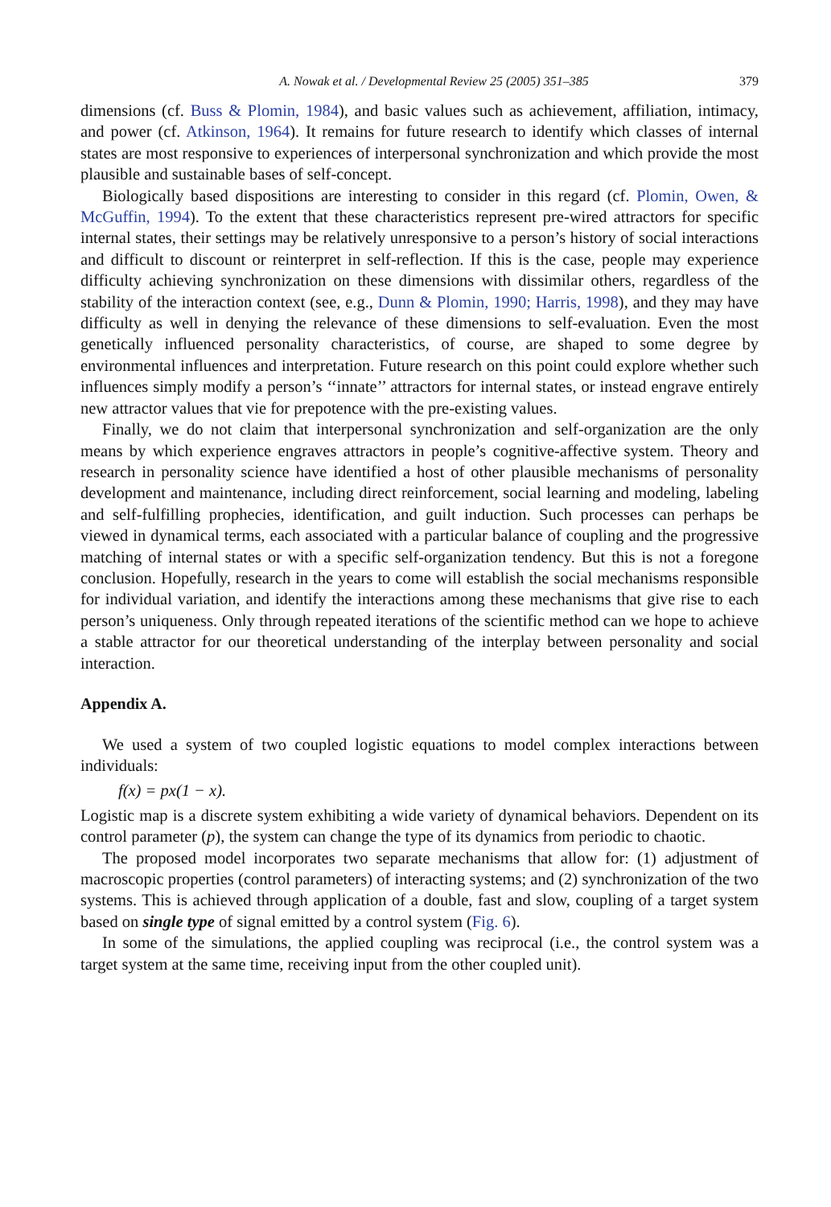A. Nowak et al. / Developmental Review 25 (2005) 351–385 379
dimensions (cf. Buss & Plomin, 1984), and basic values such as achievement, affiliation, intimacy, and power (cf. Atkinson, 1964). It remains for future research to identify which classes of internal states are most responsive to experiences of interpersonal synchronization and which provide the most plausible and sustainable bases of self-concept.
Biologically based dispositions are interesting to consider in this regard (cf. Plomin, Owen, & McGuffin, 1994). To the extent that these characteristics represent pre-wired attractors for specific internal states, their settings may be relatively unresponsive to a person’s history of social interactions and difficult to discount or reinterpret in self-reflection. If this is the case, people may experience difficulty achieving synchronization on these dimensions with dissimilar others, regardless of the stability of the interaction context (see, e.g., Dunn & Plomin, 1990; Harris, 1998), and they may have difficulty as well in denying the relevance of these dimensions to self-evaluation. Even the most genetically influenced personality characteristics, of course, are shaped to some degree by environmental influences and interpretation. Future research on this point could explore whether such influences simply modify a person’s ‘‘innate’’ attractors for internal states, or instead engrave entirely new attractor values that vie for prepotence with the pre-existing values.
Finally, we do not claim that interpersonal synchronization and self-organization are the only means by which experience engraves attractors in people’s cognitive-affective system. Theory and research in personality science have identified a host of other plausible mechanisms of personality development and maintenance, including direct reinforcement, social learning and modeling, labeling and self-fulfilling prophecies, identification, and guilt induction. Such processes can perhaps be viewed in dynamical terms, each associated with a particular balance of coupling and the progressive matching of internal states or with a specific self-organization tendency. But this is not a foregone conclusion. Hopefully, research in the years to come will establish the social mechanisms responsible for individual variation, and identify the interactions among these mechanisms that give rise to each person’s uniqueness. Only through repeated iterations of the scientific method can we hope to achieve a stable attractor for our theoretical understanding of the interplay between personality and social interaction.
Appendix A.
We used a system of two coupled logistic equations to model complex interactions between individuals:
f(x) = px(1 − x).
Logistic map is a discrete system exhibiting a wide variety of dynamical behaviors. Dependent on its control parameter (p), the system can change the type of its dynamics from periodic to chaotic.
The proposed model incorporates two separate mechanisms that allow for: (1) adjustment of macroscopic properties (control parameters) of interacting systems; and (2) synchronization of the two systems. This is achieved through application of a double, fast and slow, coupling of a target system based on single type of signal emitted by a control system (Fig. 6).
In some of the simulations, the applied coupling was reciprocal (i.e., the control system was a target system at the same time, receiving input from the other coupled unit).